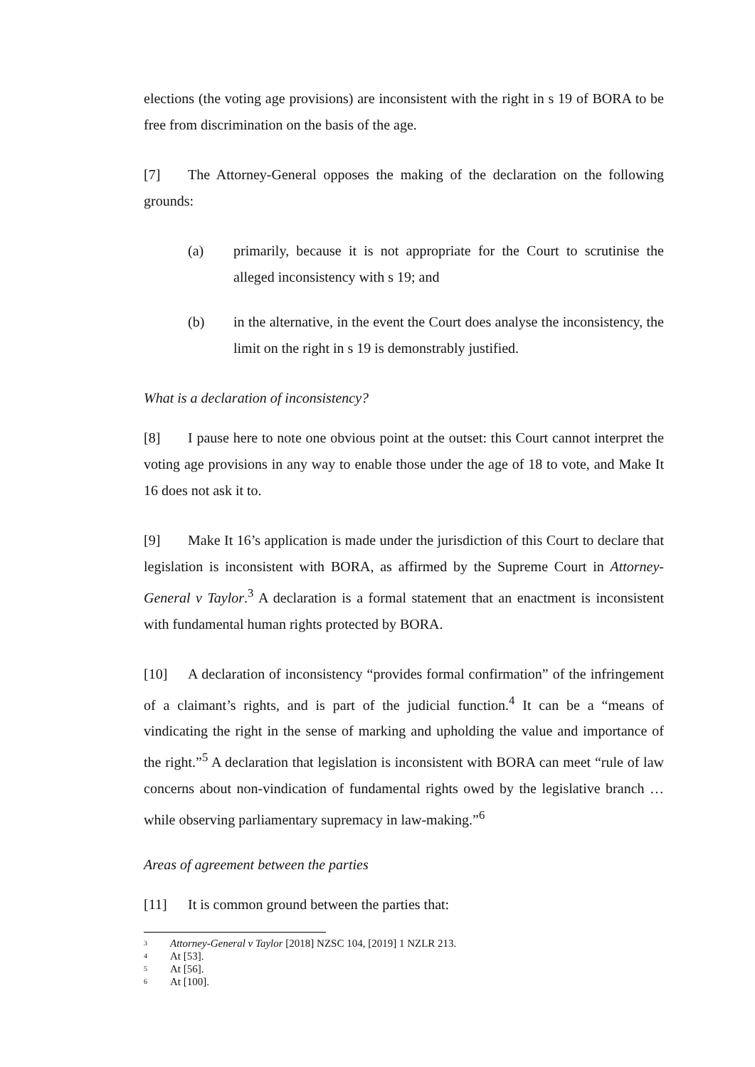elections (the voting age provisions) are inconsistent with the right in s 19 of BORA to be free from discrimination on the basis of the age.
[7] The Attorney-General opposes the making of the declaration on the following grounds:
(a) primarily, because it is not appropriate for the Court to scrutinise the alleged inconsistency with s 19; and
(b) in the alternative, in the event the Court does analyse the inconsistency, the limit on the right in s 19 is demonstrably justified.
What is a declaration of inconsistency?
[8] I pause here to note one obvious point at the outset: this Court cannot interpret the voting age provisions in any way to enable those under the age of 18 to vote, and Make It 16 does not ask it to.
[9] Make It 16’s application is made under the jurisdiction of this Court to declare that legislation is inconsistent with BORA, as affirmed by the Supreme Court in Attorney-General v Taylor.<sup>3</sup> A declaration is a formal statement that an enactment is inconsistent with fundamental human rights protected by BORA.
[10] A declaration of inconsistency “provides formal confirmation” of the infringement of a claimant’s rights, and is part of the judicial function.<sup>4</sup> It can be a “means of vindicating the right in the sense of marking and upholding the value and importance of the right.”<sup>5</sup> A declaration that legislation is inconsistent with BORA can meet “rule of law concerns about non-vindication of fundamental rights owed by the legislative branch … while observing parliamentary supremacy in law-making.”<sup>6</sup>
Areas of agreement between the parties
[11] It is common ground between the parties that:
<sup>3</sup> Attorney-General v Taylor [2018] NZSC 104, [2019] 1 NZLR 213.
<sup>4</sup> At [53].
<sup>5</sup> At [56].
<sup>6</sup> At [100].